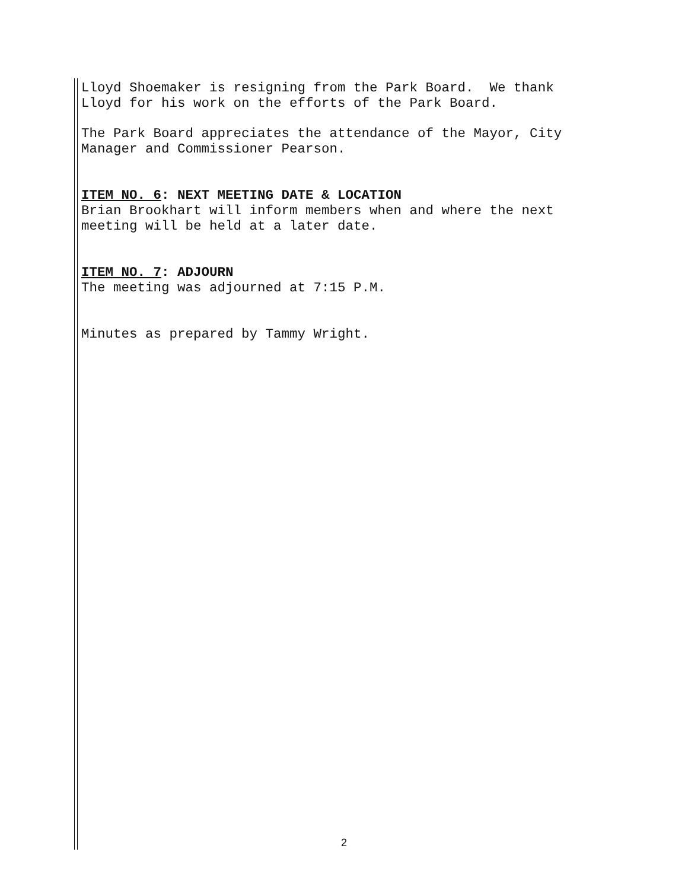Lloyd Shoemaker is resigning from the Park Board. We thank
Lloyd for his work on the efforts of the Park Board.
The Park Board appreciates the attendance of the Mayor, City
Manager and Commissioner Pearson.
ITEM NO. 6: NEXT MEETING DATE & LOCATION
Brian Brookhart will inform members when and where the next
meeting will be held at a later date.
ITEM NO. 7: ADJOURN
The meeting was adjourned at 7:15 P.M.
Minutes as prepared by Tammy Wright.
2